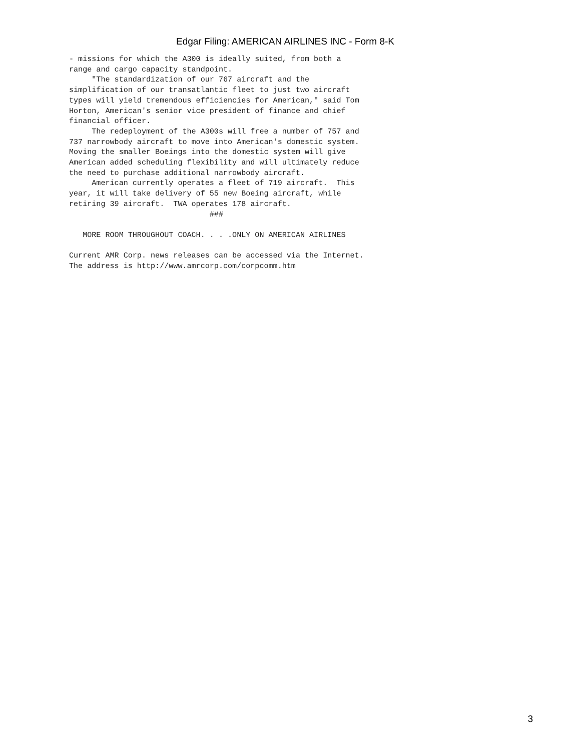Edgar Filing: AMERICAN AIRLINES INC - Form 8-K
- missions for which the A300 is ideally suited, from both a
range and cargo capacity standpoint.
     "The standardization of our 767 aircraft and the
simplification of our transatlantic fleet to just two aircraft
types will yield tremendous efficiencies for American," said Tom
Horton, American's senior vice president of finance and chief
financial officer.
     The redeployment of the A300s will free a number of 757 and
737 narrowbody aircraft to move into American's domestic system.
Moving the smaller Boeings into the domestic system will give
American added scheduling flexibility and will ultimately reduce
the need to purchase additional narrowbody aircraft.
     American currently operates a fleet of 719 aircraft.  This
year, it will take delivery of 55 new Boeing aircraft, while
retiring 39 aircraft.  TWA operates 178 aircraft.
                               ###

   MORE ROOM THROUGHOUT COACH. . . .ONLY ON AMERICAN AIRLINES

Current AMR Corp. news releases can be accessed via the Internet.
The address is http://www.amrcorp.com/corpcomm.htm
3